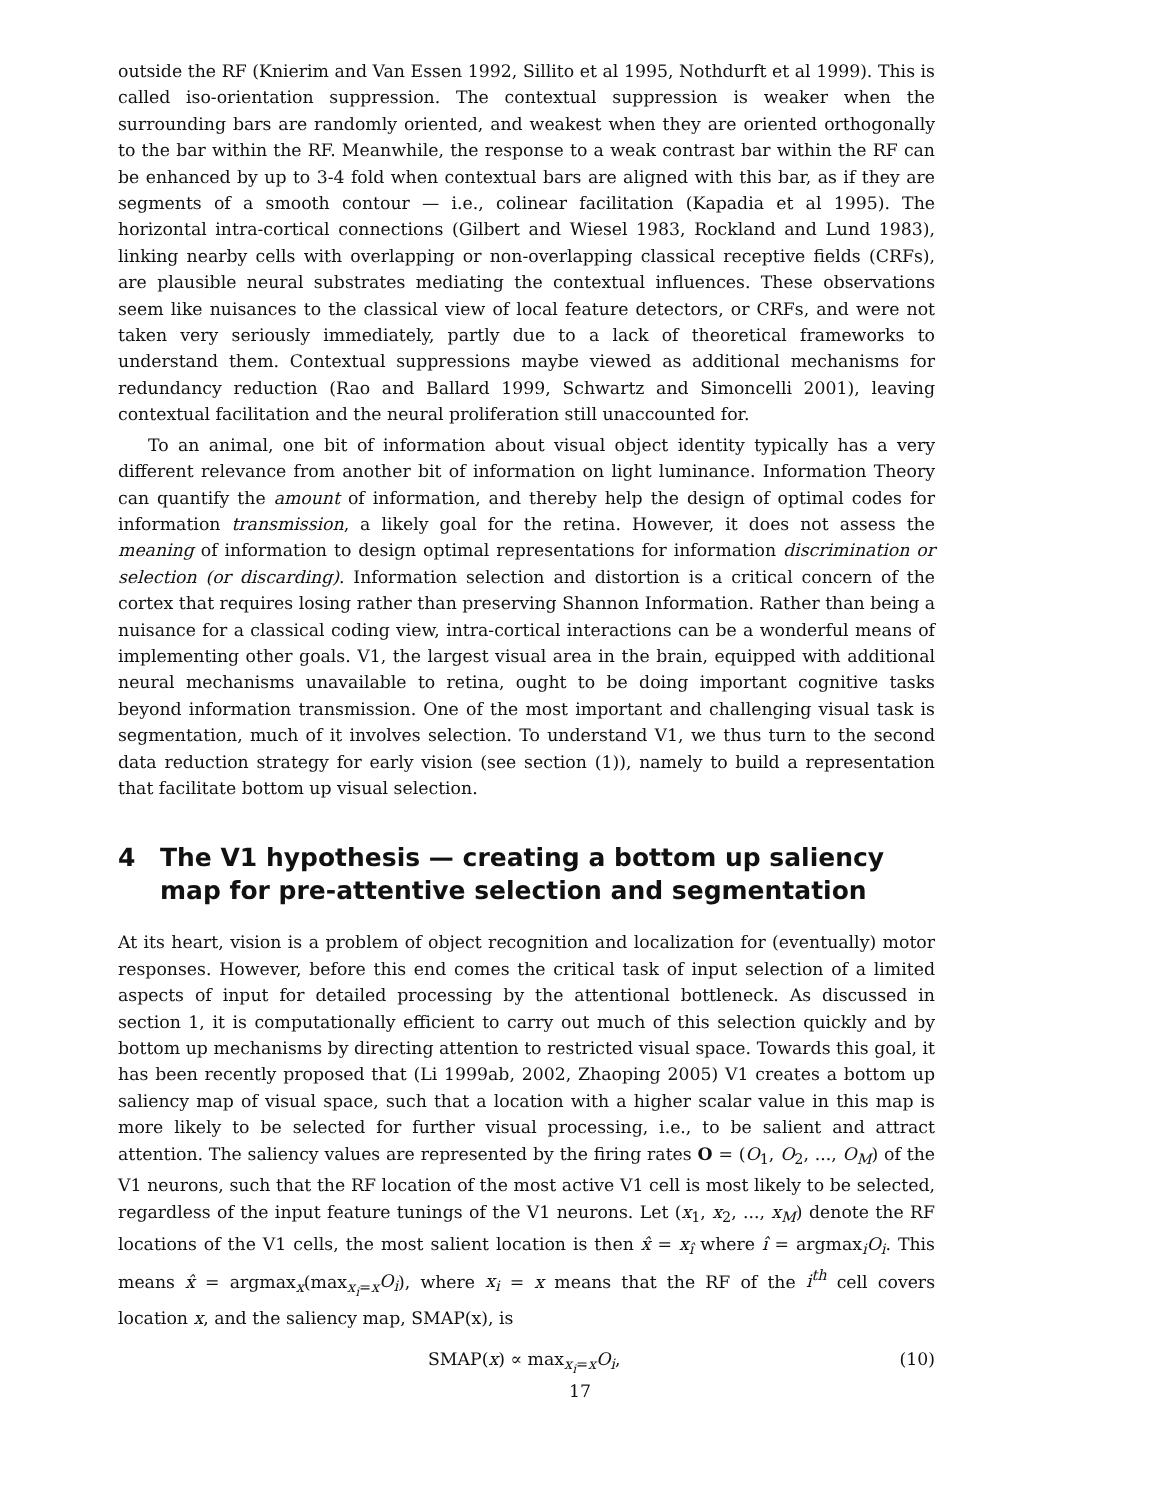outside the RF (Knierim and Van Essen 1992, Sillito et al 1995, Nothdurft et al 1999). This is called iso-orientation suppression. The contextual suppression is weaker when the surrounding bars are randomly oriented, and weakest when they are oriented orthogonally to the bar within the RF. Meanwhile, the response to a weak contrast bar within the RF can be enhanced by up to 3-4 fold when contextual bars are aligned with this bar, as if they are segments of a smooth contour — i.e., colinear facilitation (Kapadia et al 1995). The horizontal intra-cortical connections (Gilbert and Wiesel 1983, Rockland and Lund 1983), linking nearby cells with overlapping or non-overlapping classical receptive fields (CRFs), are plausible neural substrates mediating the contextual influences. These observations seem like nuisances to the classical view of local feature detectors, or CRFs, and were not taken very seriously immediately, partly due to a lack of theoretical frameworks to understand them. Contextual suppressions maybe viewed as additional mechanisms for redundancy reduction (Rao and Ballard 1999, Schwartz and Simoncelli 2001), leaving contextual facilitation and the neural proliferation still unaccounted for.
To an animal, one bit of information about visual object identity typically has a very different relevance from another bit of information on light luminance. Information Theory can quantify the amount of information, and thereby help the design of optimal codes for information transmission, a likely goal for the retina. However, it does not assess the meaning of information to design optimal representations for information discrimination or selection (or discarding). Information selection and distortion is a critical concern of the cortex that requires losing rather than preserving Shannon Information. Rather than being a nuisance for a classical coding view, intra-cortical interactions can be a wonderful means of implementing other goals. V1, the largest visual area in the brain, equipped with additional neural mechanisms unavailable to retina, ought to be doing important cognitive tasks beyond information transmission. One of the most important and challenging visual task is segmentation, much of it involves selection. To understand V1, we thus turn to the second data reduction strategy for early vision (see section (1)), namely to build a representation that facilitate bottom up visual selection.
4 The V1 hypothesis — creating a bottom up saliency map for pre-attentive selection and segmentation
At its heart, vision is a problem of object recognition and localization for (eventually) motor responses. However, before this end comes the critical task of input selection of a limited aspects of input for detailed processing by the attentional bottleneck. As discussed in section 1, it is computationally efficient to carry out much of this selection quickly and by bottom up mechanisms by directing attention to restricted visual space. Towards this goal, it has been recently proposed that (Li 1999ab, 2002, Zhaoping 2005) V1 creates a bottom up saliency map of visual space, such that a location with a higher scalar value in this map is more likely to be selected for further visual processing, i.e., to be salient and attract attention. The saliency values are represented by the firing rates O = (O<sub>1</sub>, O<sub>2</sub>, ..., O<sub>M</sub>) of the V1 neurons, such that the RF location of the most active V1 cell is most likely to be selected, regardless of the input feature tunings of the V1 neurons. Let (x<sub>1</sub>, x<sub>2</sub>, ..., x<sub>M</sub>) denote the RF locations of the V1 cells, the most salient location is then x̂ = x<sub>î</sub> where î = argmax<sub>i</sub>O<sub>i</sub>. This means x̂ = argmax<sub>x</sub>(max<sub>x<sub>i</sub>=x</sub>O<sub>i</sub>), where x<sub>i</sub> = x means that the RF of the i<sup>th</sup> cell covers location x, and the saliency map, SMAP(x), is
SMAP(x) ∝ max<sub>x<sub>i</sub>=x</sub>O<sub>i</sub>, (10)
17